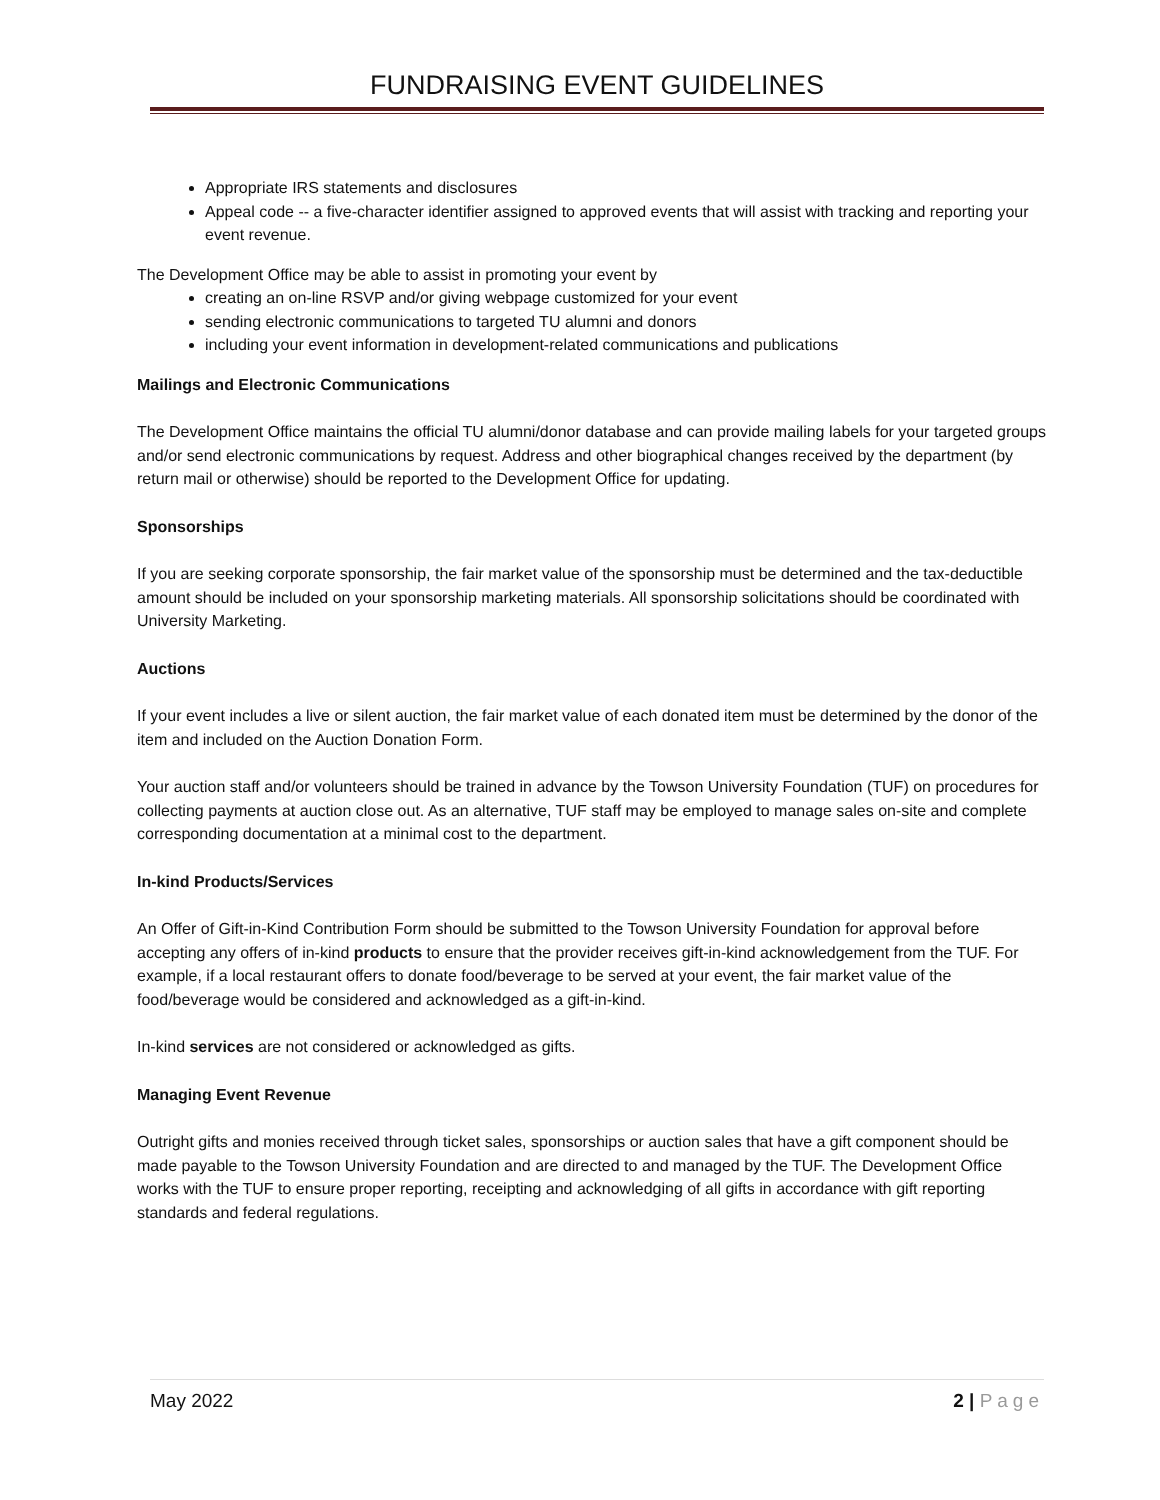FUNDRAISING EVENT GUIDELINES
Appropriate IRS statements and disclosures
Appeal code -- a five-character identifier assigned to approved events that will assist with tracking and reporting your event revenue.
The Development Office may be able to assist in promoting your event by
creating an on-line RSVP and/or giving webpage customized for your event
sending electronic communications to targeted TU alumni and donors
including your event information in development-related communications and publications
Mailings and Electronic Communications
The Development Office maintains the official TU alumni/donor database and can provide mailing labels for your targeted groups and/or send electronic communications by request. Address and other biographical changes received by the department (by return mail or otherwise) should be reported to the Development Office for updating.
Sponsorships
If you are seeking corporate sponsorship, the fair market value of the sponsorship must be determined and the tax-deductible amount should be included on your sponsorship marketing materials. All sponsorship solicitations should be coordinated with University Marketing.
Auctions
If your event includes a live or silent auction, the fair market value of each donated item must be determined by the donor of the item and included on the Auction Donation Form.
Your auction staff and/or volunteers should be trained in advance by the Towson University Foundation (TUF) on procedures for collecting payments at auction close out. As an alternative, TUF staff may be employed to manage sales on-site and complete corresponding documentation at a minimal cost to the department.
In-kind Products/Services
An Offer of Gift-in-Kind Contribution Form should be submitted to the Towson University Foundation for approval before accepting any offers of in-kind products to ensure that the provider receives gift-in-kind acknowledgement from the TUF. For example, if a local restaurant offers to donate food/beverage to be served at your event, the fair market value of the food/beverage would be considered and acknowledged as a gift-in-kind.
In-kind services are not considered or acknowledged as gifts.
Managing Event Revenue
Outright gifts and monies received through ticket sales, sponsorships or auction sales that have a gift component should be made payable to the Towson University Foundation and are directed to and managed by the TUF. The Development Office works with the TUF to ensure proper reporting, receipting and acknowledging of all gifts in accordance with gift reporting standards and federal regulations.
May 2022 2 | Page